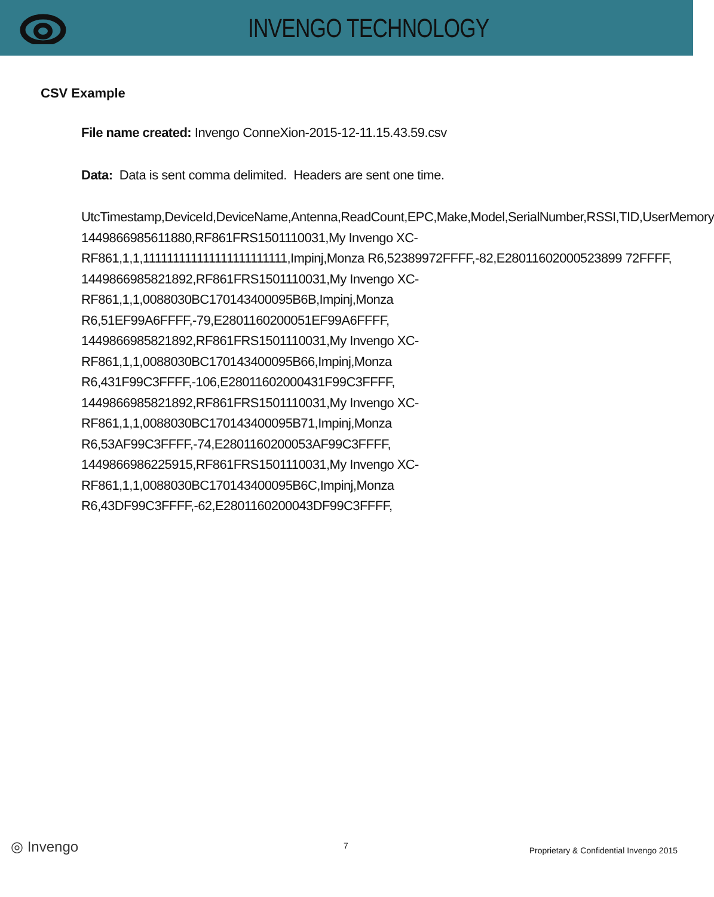INVENGO TECHNOLOGY
CSV Example
File name created: Invengo ConneXion-2015-12-11.15.43.59.csv
Data: Data is sent comma delimited. Headers are sent one time.
UtcTimestamp,DeviceId,DeviceName,Antenna,ReadCount,EPC,Make,Model,SerialNumber,RSSI,TID,UserMemory
1449866985611880,RF861FRS1501110031,My Invengo XC-
RF861,1,1,111111111111111111111111,Impinj,Monza R6,52389972FFFF,-82,E28011602000523899 72FFFF,
1449866985821892,RF861FRS1501110031,My Invengo XC-
RF861,1,1,0088030BC170143400095B6B,Impinj,Monza R6,51EF99A6FFFF,-79,E2801160200051EF99A6FFFF,
1449866985821892,RF861FRS1501110031,My Invengo XC-
RF861,1,1,0088030BC170143400095B66,Impinj,Monza R6,431F99C3FFFF,-106,E28011602000431F99C3FFFF,
1449866985821892,RF861FRS1501110031,My Invengo XC-
RF861,1,1,0088030BC170143400095B71,Impinj,Monza R6,53AF99C3FFFF,-74,E2801160200053AF99C3FFFF,
1449866986225915,RF861FRS1501110031,My Invengo XC-
RF861,1,1,0088030BC170143400095B6C,Impinj,Monza R6,43DF99C3FFFF,-62,E2801160200043DF99C3FFFF,
◎ Invengo 7
Proprietary & Confidential Invengo 2015